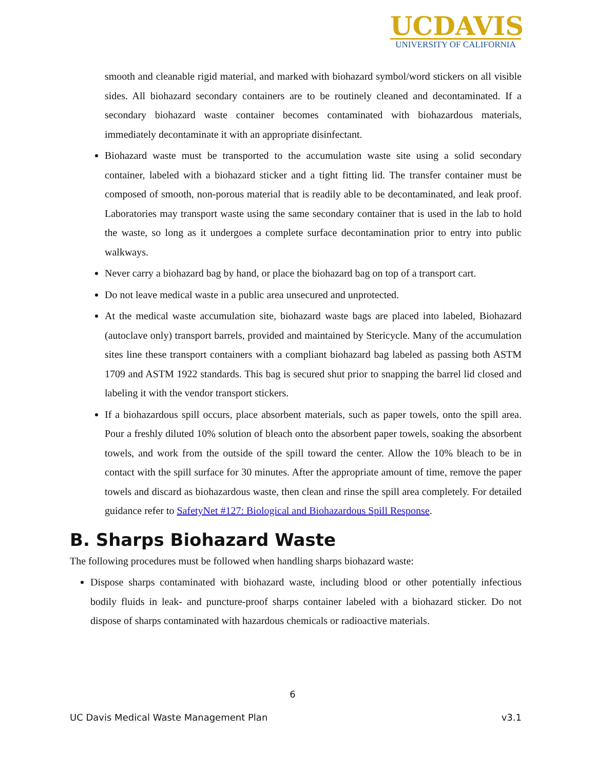UCDAVIS
UNIVERSITY OF CALIFORNIA
smooth and cleanable rigid material, and marked with biohazard symbol/word stickers on all visible sides. All biohazard secondary containers are to be routinely cleaned and decontaminated. If a secondary biohazard waste container becomes contaminated with biohazardous materials, immediately decontaminate it with an appropriate disinfectant.
Biohazard waste must be transported to the accumulation waste site using a solid secondary container, labeled with a biohazard sticker and a tight fitting lid. The transfer container must be composed of smooth, non-porous material that is readily able to be decontaminated, and leak proof. Laboratories may transport waste using the same secondary container that is used in the lab to hold the waste, so long as it undergoes a complete surface decontamination prior to entry into public walkways.
Never carry a biohazard bag by hand, or place the biohazard bag on top of a transport cart.
Do not leave medical waste in a public area unsecured and unprotected.
At the medical waste accumulation site, biohazard waste bags are placed into labeled, Biohazard (autoclave only) transport barrels, provided and maintained by Stericycle. Many of the accumulation sites line these transport containers with a compliant biohazard bag labeled as passing both ASTM 1709 and ASTM 1922 standards. This bag is secured shut prior to snapping the barrel lid closed and labeling it with the vendor transport stickers.
If a biohazardous spill occurs, place absorbent materials, such as paper towels, onto the spill area. Pour a freshly diluted 10% solution of bleach onto the absorbent paper towels, soaking the absorbent towels, and work from the outside of the spill toward the center. Allow the 10% bleach to be in contact with the spill surface for 30 minutes. After the appropriate amount of time, remove the paper towels and discard as biohazardous waste, then clean and rinse the spill area completely. For detailed guidance refer to SafetyNet #127: Biological and Biohazardous Spill Response.
B. Sharps Biohazard Waste
The following procedures must be followed when handling sharps biohazard waste:
Dispose sharps contaminated with biohazard waste, including blood or other potentially infectious bodily fluids in leak- and puncture-proof sharps container labeled with a biohazard sticker. Do not dispose of sharps contaminated with hazardous chemicals or radioactive materials.
6
UC Davis Medical Waste Management Plan v3.1